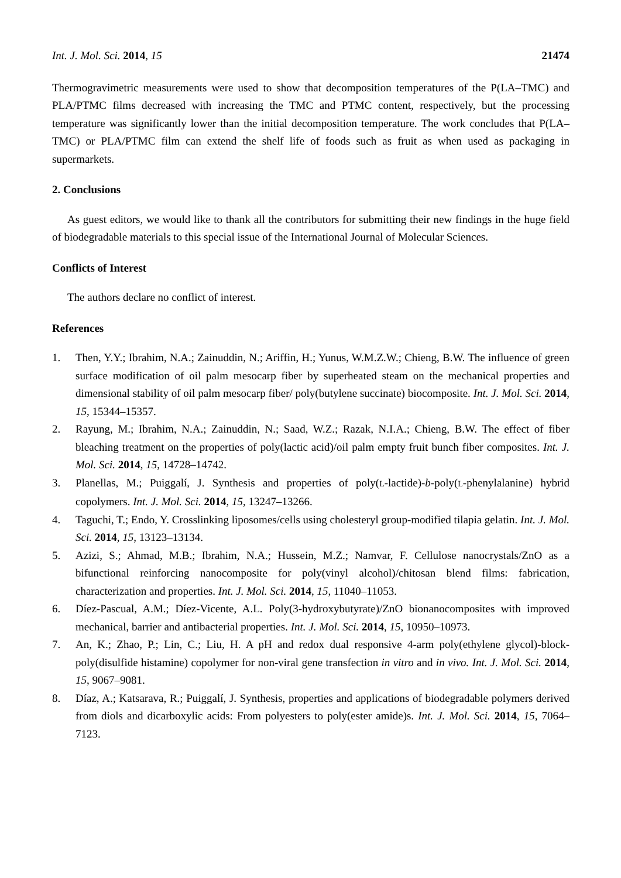Int. J. Mol. Sci. 2014, 15 21474
Thermogravimetric measurements were used to show that decomposition temperatures of the P(LA–TMC) and PLA/PTMC films decreased with increasing the TMC and PTMC content, respectively, but the processing temperature was significantly lower than the initial decomposition temperature. The work concludes that P(LA–TMC) or PLA/PTMC film can extend the shelf life of foods such as fruit as when used as packaging in supermarkets.
2. Conclusions
As guest editors, we would like to thank all the contributors for submitting their new findings in the huge field of biodegradable materials to this special issue of the International Journal of Molecular Sciences.
Conflicts of Interest
The authors declare no conflict of interest.
References
1. Then, Y.Y.; Ibrahim, N.A.; Zainuddin, N.; Ariffin, H.; Yunus, W.M.Z.W.; Chieng, B.W. The influence of green surface modification of oil palm mesocarp fiber by superheated steam on the mechanical properties and dimensional stability of oil palm mesocarp fiber/ poly(butylene succinate) biocomposite. Int. J. Mol. Sci. 2014, 15, 15344–15357.
2. Rayung, M.; Ibrahim, N.A.; Zainuddin, N.; Saad, W.Z.; Razak, N.I.A.; Chieng, B.W. The effect of fiber bleaching treatment on the properties of poly(lactic acid)/oil palm empty fruit bunch fiber composites. Int. J. Mol. Sci. 2014, 15, 14728–14742.
3. Planellas, M.; Puiggalí, J. Synthesis and properties of poly(L-lactide)-b-poly(L-phenylalanine) hybrid copolymers. Int. J. Mol. Sci. 2014, 15, 13247–13266.
4. Taguchi, T.; Endo, Y. Crosslinking liposomes/cells using cholesteryl group-modified tilapia gelatin. Int. J. Mol. Sci. 2014, 15, 13123–13134.
5. Azizi, S.; Ahmad, M.B.; Ibrahim, N.A.; Hussein, M.Z.; Namvar, F. Cellulose nanocrystals/ZnO as a bifunctional reinforcing nanocomposite for poly(vinyl alcohol)/chitosan blend films: fabrication, characterization and properties. Int. J. Mol. Sci. 2014, 15, 11040–11053.
6. Díez-Pascual, A.M.; Díez-Vicente, A.L. Poly(3-hydroxybutyrate)/ZnO bionanocomposites with improved mechanical, barrier and antibacterial properties. Int. J. Mol. Sci. 2014, 15, 10950–10973.
7. An, K.; Zhao, P.; Lin, C.; Liu, H. A pH and redox dual responsive 4-arm poly(ethylene glycol)-block-poly(disulfide histamine) copolymer for non-viral gene transfection in vitro and in vivo. Int. J. Mol. Sci. 2014, 15, 9067–9081.
8. Díaz, A.; Katsarava, R.; Puiggalí, J. Synthesis, properties and applications of biodegradable polymers derived from diols and dicarboxylic acids: From polyesters to poly(ester amide)s. Int. J. Mol. Sci. 2014, 15, 7064–7123.